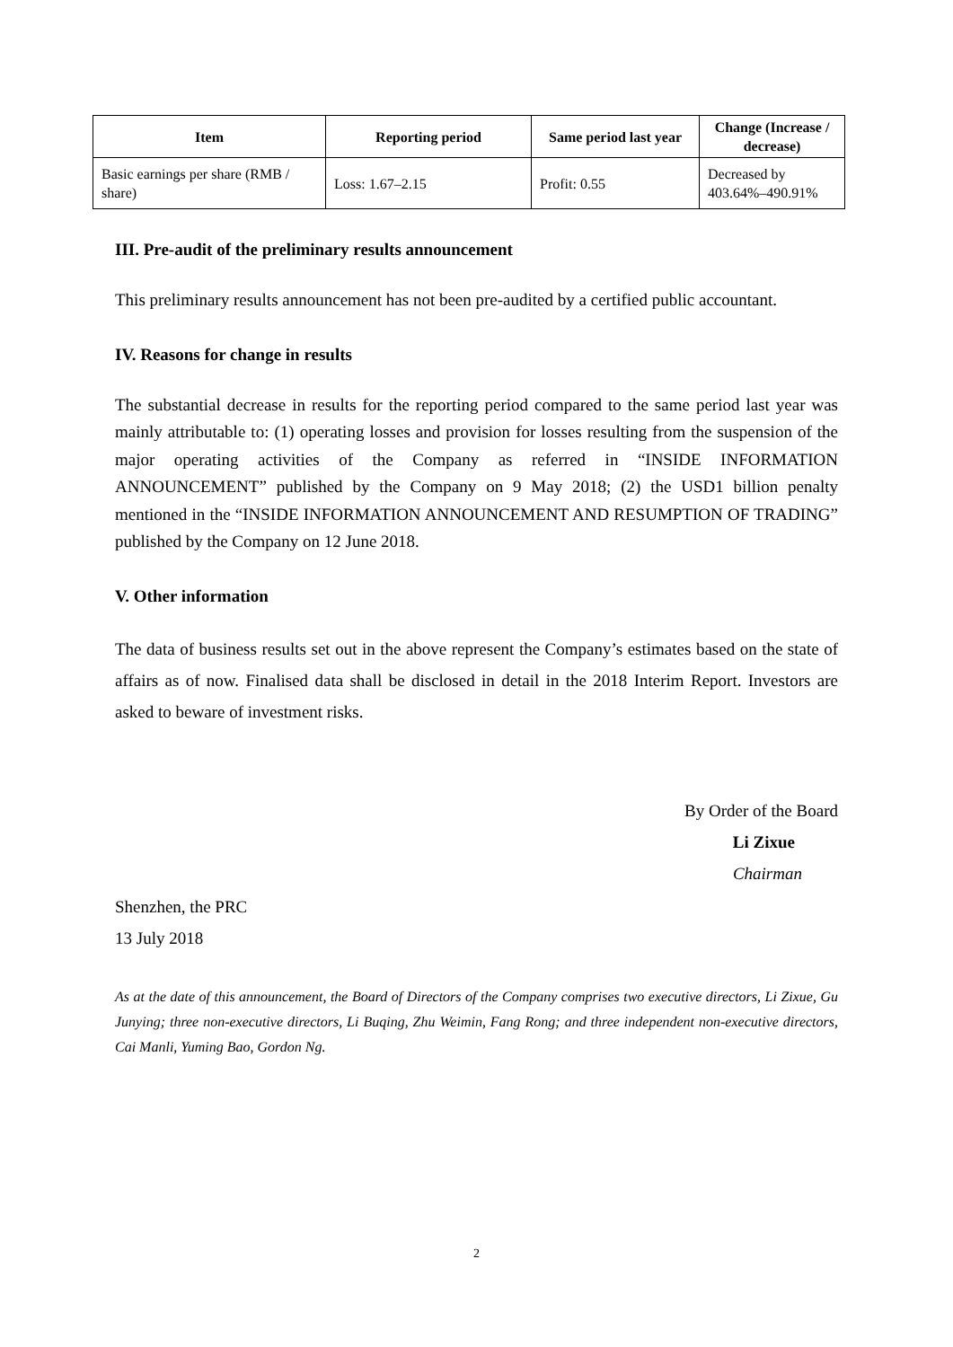| Item | Reporting period | Same period last year | Change (Increase / decrease) |
| --- | --- | --- | --- |
| Basic earnings per share (RMB / share) | Loss: 1.67–2.15 | Profit: 0.55 | Decreased by 403.64%–490.91% |
III. Pre-audit of the preliminary results announcement
This preliminary results announcement has not been pre-audited by a certified public accountant.
IV. Reasons for change in results
The substantial decrease in results for the reporting period compared to the same period last year was mainly attributable to: (1) operating losses and provision for losses resulting from the suspension of the major operating activities of the Company as referred in “INSIDE INFORMATION ANNOUNCEMENT” published by the Company on 9 May 2018; (2) the USD1 billion penalty mentioned in the “INSIDE INFORMATION ANNOUNCEMENT AND RESUMPTION OF TRADING” published by the Company on 12 June 2018.
V. Other information
The data of business results set out in the above represent the Company’s estimates based on the state of affairs as of now. Finalised data shall be disclosed in detail in the 2018 Interim Report. Investors are asked to beware of investment risks.
By Order of the Board
Li Zixue
Chairman
Shenzhen, the PRC
13 July 2018
As at the date of this announcement, the Board of Directors of the Company comprises two executive directors, Li Zixue, Gu Junying; three non-executive directors, Li Buqing, Zhu Weimin, Fang Rong; and three independent non-executive directors, Cai Manli, Yuming Bao, Gordon Ng.
2